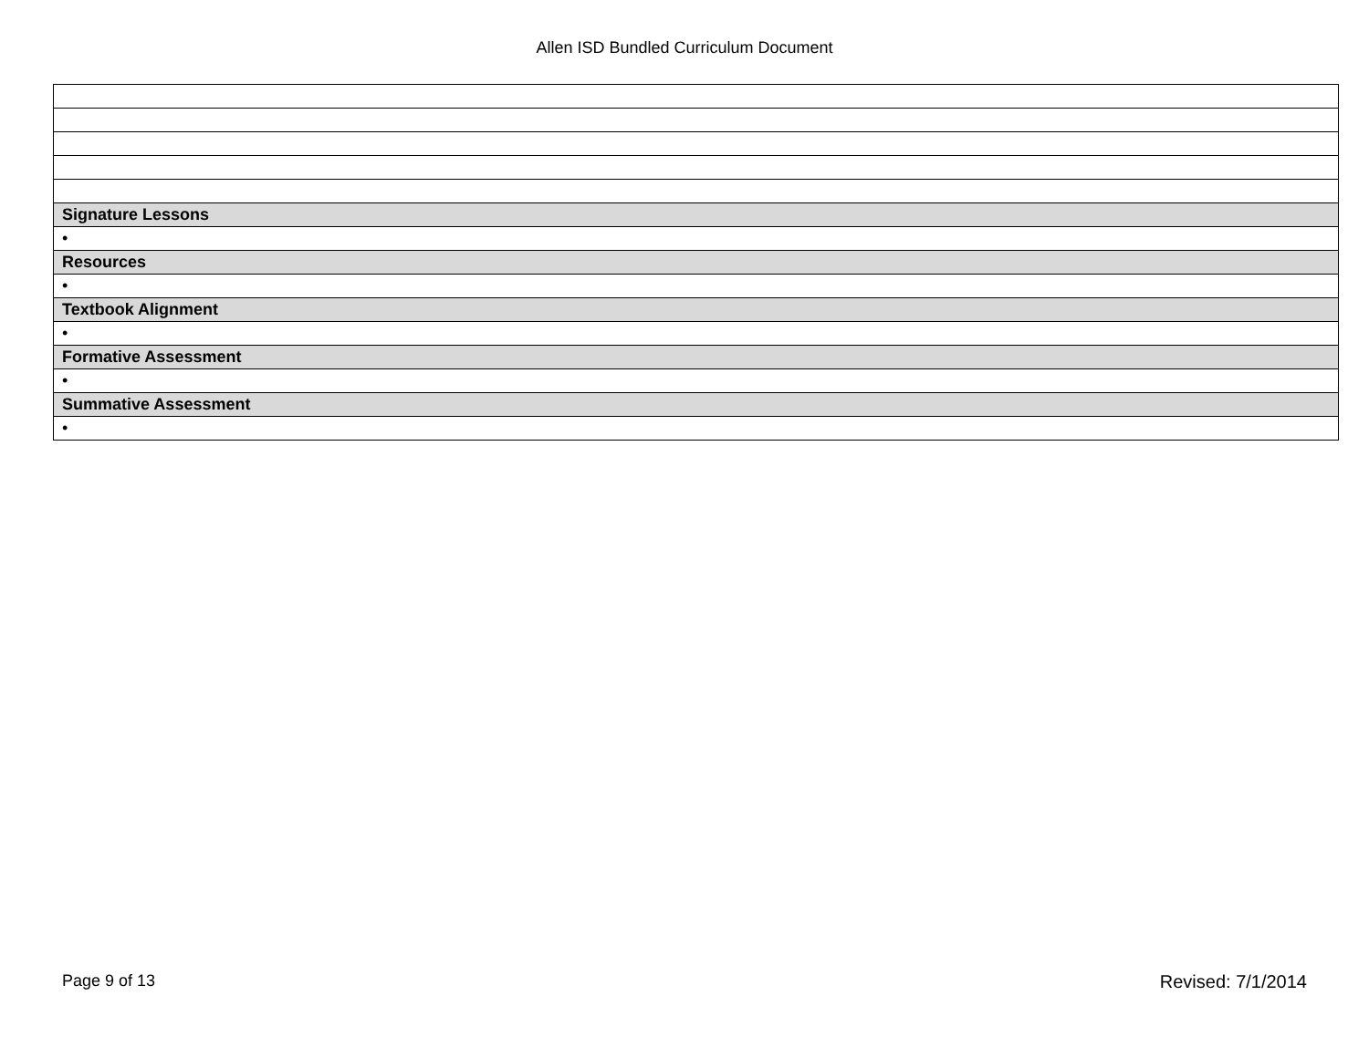Allen ISD Bundled Curriculum Document
| Signature Lessons |
| • |
| Resources |
| • |
| Textbook Alignment |
| • |
| Formative Assessment |
| • |
| Summative Assessment |
| • |
Page 9 of 13 Revised: 7/1/2014